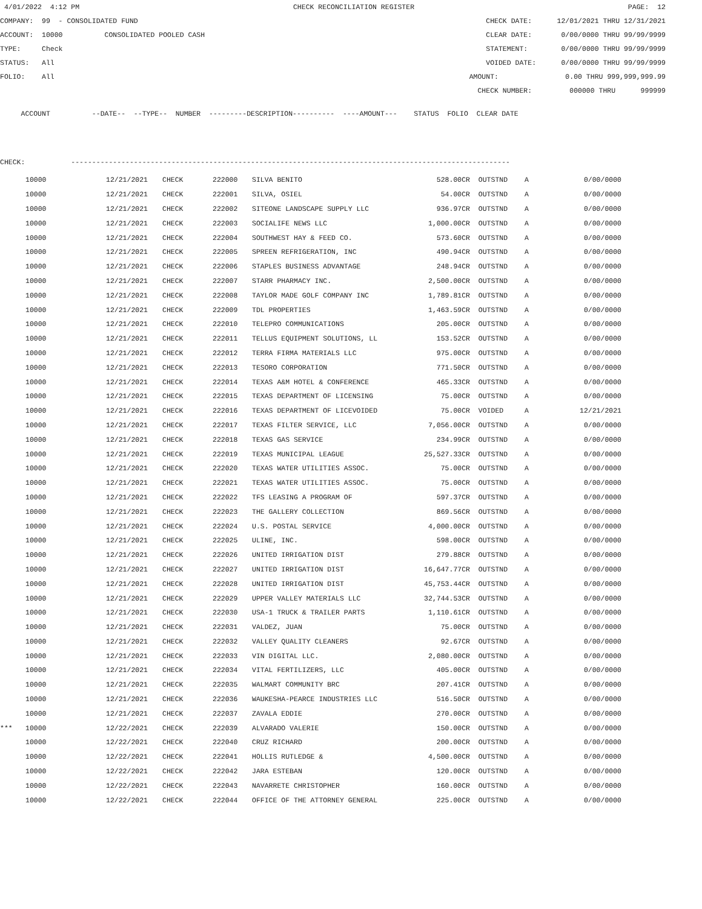4/01/2022 4:12 PM CHECK RECONCILIATION REGISTER PAGE: 12
COMPANY: 99 - CONSOLIDATED FUND CHECK DATE: 12/01/2021 THRU 12/31/2021
ACCOUNT: 10000 CONSOLIDATED POOLED CASH CLEAR DATE: 0/00/0000 THRU 99/99/9999
TYPE: Check STATEMENT: 0/00/0000 THRU 99/99/9999
STATUS: All VOIDED DATE: 0/00/0000 THRU 99/99/9999
FOLIO: All AMOUNT: 0.00 THRU 999,999,999.99
CHECK NUMBER: 000000 THRU 999999
ACCOUNT --DATE-- --TYPE-- NUMBER ---------DESCRIPTION---------- ----AMOUNT--- STATUS FOLIO CLEAR DATE
CHECK: ---------------------------------------------------------------------------------------------------------
| | 10000 | 12/21/2021 | CHECK | 222000 | SILVA BENITO | 528.00CR | OUTSTND | A | 0/00/0000 |
| | 10000 | 12/21/2021 | CHECK | 222001 | SILVA, OSIEL | 54.00CR | OUTSTND | A | 0/00/0000 |
| | 10000 | 12/21/2021 | CHECK | 222002 | SITEONE LANDSCAPE SUPPLY LLC | 936.97CR | OUTSTND | A | 0/00/0000 |
| | 10000 | 12/21/2021 | CHECK | 222003 | SOCIALIFE NEWS LLC | 1,000.00CR | OUTSTND | A | 0/00/0000 |
| | 10000 | 12/21/2021 | CHECK | 222004 | SOUTHWEST HAY & FEED CO. | 573.60CR | OUTSTND | A | 0/00/0000 |
| | 10000 | 12/21/2021 | CHECK | 222005 | SPREEN REFRIGERATION, INC | 490.94CR | OUTSTND | A | 0/00/0000 |
| | 10000 | 12/21/2021 | CHECK | 222006 | STAPLES BUSINESS ADVANTAGE | 248.94CR | OUTSTND | A | 0/00/0000 |
| | 10000 | 12/21/2021 | CHECK | 222007 | STARR PHARMACY INC. | 2,500.00CR | OUTSTND | A | 0/00/0000 |
| | 10000 | 12/21/2021 | CHECK | 222008 | TAYLOR MADE GOLF COMPANY INC | 1,789.81CR | OUTSTND | A | 0/00/0000 |
| | 10000 | 12/21/2021 | CHECK | 222009 | TDL PROPERTIES | 1,463.59CR | OUTSTND | A | 0/00/0000 |
| | 10000 | 12/21/2021 | CHECK | 222010 | TELEPRO COMMUNICATIONS | 205.00CR | OUTSTND | A | 0/00/0000 |
| | 10000 | 12/21/2021 | CHECK | 222011 | TELLUS EQUIPMENT SOLUTIONS, LL | 153.52CR | OUTSTND | A | 0/00/0000 |
| | 10000 | 12/21/2021 | CHECK | 222012 | TERRA FIRMA MATERIALS LLC | 975.00CR | OUTSTND | A | 0/00/0000 |
| | 10000 | 12/21/2021 | CHECK | 222013 | TESORO CORPORATION | 771.50CR | OUTSTND | A | 0/00/0000 |
| | 10000 | 12/21/2021 | CHECK | 222014 | TEXAS A&M HOTEL & CONFERENCE | 465.33CR | OUTSTND | A | 0/00/0000 |
| | 10000 | 12/21/2021 | CHECK | 222015 | TEXAS DEPARTMENT OF LICENSING | 75.00CR | OUTSTND | A | 0/00/0000 |
| | 10000 | 12/21/2021 | CHECK | 222016 | TEXAS DEPARTMENT OF LICEVOIDED | 75.00CR | VOIDED | A | 12/21/2021 |
| | 10000 | 12/21/2021 | CHECK | 222017 | TEXAS FILTER SERVICE, LLC | 7,056.00CR | OUTSTND | A | 0/00/0000 |
| | 10000 | 12/21/2021 | CHECK | 222018 | TEXAS GAS SERVICE | 234.99CR | OUTSTND | A | 0/00/0000 |
| | 10000 | 12/21/2021 | CHECK | 222019 | TEXAS MUNICIPAL LEAGUE | 25,527.33CR | OUTSTND | A | 0/00/0000 |
| | 10000 | 12/21/2021 | CHECK | 222020 | TEXAS WATER UTILITIES ASSOC. | 75.00CR | OUTSTND | A | 0/00/0000 |
| | 10000 | 12/21/2021 | CHECK | 222021 | TEXAS WATER UTILITIES ASSOC. | 75.00CR | OUTSTND | A | 0/00/0000 |
| | 10000 | 12/21/2021 | CHECK | 222022 | TFS LEASING A PROGRAM OF | 597.37CR | OUTSTND | A | 0/00/0000 |
| | 10000 | 12/21/2021 | CHECK | 222023 | THE GALLERY COLLECTION | 869.56CR | OUTSTND | A | 0/00/0000 |
| | 10000 | 12/21/2021 | CHECK | 222024 | U.S. POSTAL SERVICE | 4,000.00CR | OUTSTND | A | 0/00/0000 |
| | 10000 | 12/21/2021 | CHECK | 222025 | ULINE, INC. | 598.00CR | OUTSTND | A | 0/00/0000 |
| | 10000 | 12/21/2021 | CHECK | 222026 | UNITED IRRIGATION DIST | 279.88CR | OUTSTND | A | 0/00/0000 |
| | 10000 | 12/21/2021 | CHECK | 222027 | UNITED IRRIGATION DIST | 16,647.77CR | OUTSTND | A | 0/00/0000 |
| | 10000 | 12/21/2021 | CHECK | 222028 | UNITED IRRIGATION DIST | 45,753.44CR | OUTSTND | A | 0/00/0000 |
| | 10000 | 12/21/2021 | CHECK | 222029 | UPPER VALLEY MATERIALS LLC | 32,744.53CR | OUTSTND | A | 0/00/0000 |
| | 10000 | 12/21/2021 | CHECK | 222030 | USA-1 TRUCK & TRAILER PARTS | 1,110.61CR | OUTSTND | A | 0/00/0000 |
| | 10000 | 12/21/2021 | CHECK | 222031 | VALDEZ, JUAN | 75.00CR | OUTSTND | A | 0/00/0000 |
| | 10000 | 12/21/2021 | CHECK | 222032 | VALLEY QUALITY CLEANERS | 92.67CR | OUTSTND | A | 0/00/0000 |
| | 10000 | 12/21/2021 | CHECK | 222033 | VIN DIGITAL LLC. | 2,080.00CR | OUTSTND | A | 0/00/0000 |
| | 10000 | 12/21/2021 | CHECK | 222034 | VITAL FERTILIZERS, LLC | 405.00CR | OUTSTND | A | 0/00/0000 |
| | 10000 | 12/21/2021 | CHECK | 222035 | WALMART COMMUNITY BRC | 207.41CR | OUTSTND | A | 0/00/0000 |
| | 10000 | 12/21/2021 | CHECK | 222036 | WAUKESHA-PEARCE INDUSTRIES LLC | 516.50CR | OUTSTND | A | 0/00/0000 |
| | 10000 | 12/21/2021 | CHECK | 222037 | ZAVALA EDDIE | 270.00CR | OUTSTND | A | 0/00/0000 |
| *** | 10000 | 12/22/2021 | CHECK | 222039 | ALVARADO VALERIE | 150.00CR | OUTSTND | A | 0/00/0000 |
| | 10000 | 12/22/2021 | CHECK | 222040 | CRUZ RICHARD | 200.00CR | OUTSTND | A | 0/00/0000 |
| | 10000 | 12/22/2021 | CHECK | 222041 | HOLLIS RUTLEDGE & | 4,500.00CR | OUTSTND | A | 0/00/0000 |
| | 10000 | 12/22/2021 | CHECK | 222042 | JARA ESTEBAN | 120.00CR | OUTSTND | A | 0/00/0000 |
| | 10000 | 12/22/2021 | CHECK | 222043 | NAVARRETE CHRISTOPHER | 160.00CR | OUTSTND | A | 0/00/0000 |
| | 10000 | 12/22/2021 | CHECK | 222044 | OFFICE OF THE ATTORNEY GENERAL | 225.00CR | OUTSTND | A | 0/00/0000 |